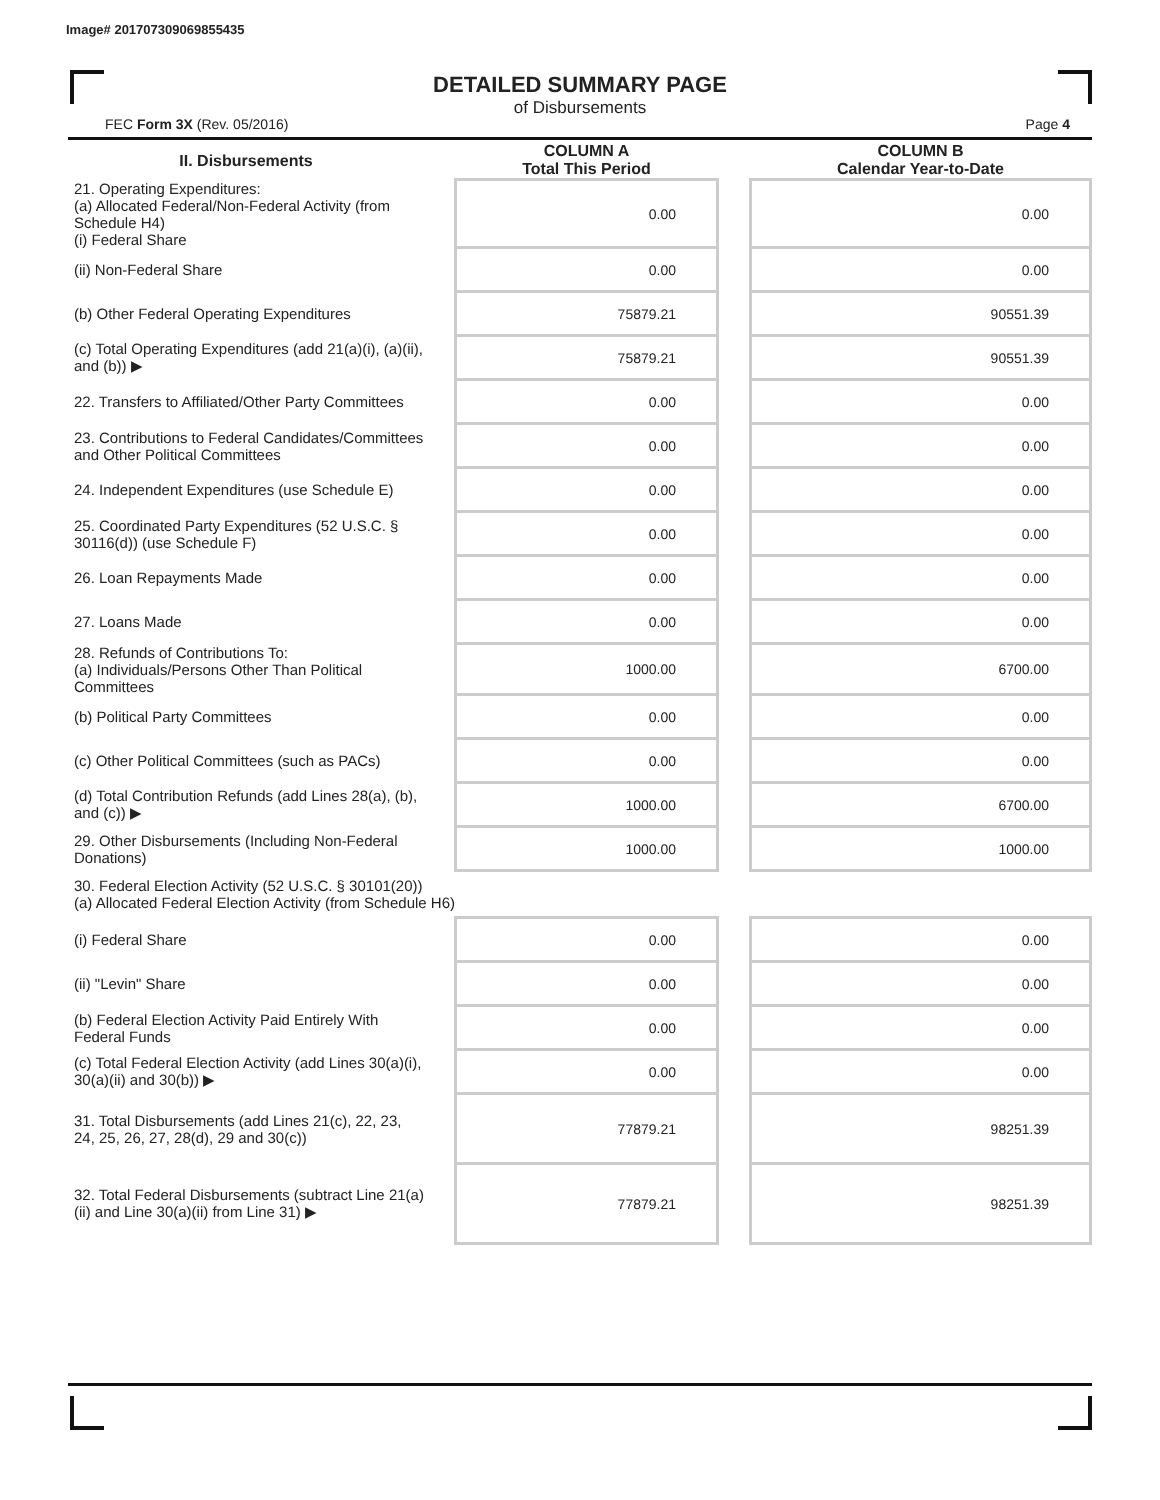Image# 201707309069855435
DETAILED SUMMARY PAGE
of Disbursements
FEC Form 3X (Rev. 05/2016) Page 4
| II. Disbursements | | COLUMN A Total This Period | | COLUMN B Calendar Year-to-Date |
| --- | --- | --- | --- | --- |
| 21. Operating Expenditures: (a) Allocated Federal/Non-Federal Activity (from Schedule H4) (i) Federal Share | | 0.00 | | 0.00 |
| (ii) Non-Federal Share | | 0.00 | | 0.00 |
| (b) Other Federal Operating Expenditures | | 75879.21 | | 90551.39 |
| (c) Total Operating Expenditures (add 21(a)(i), (a)(ii), and (b)) ▶ | | 75879.21 | | 90551.39 |
| 22. Transfers to Affiliated/Other Party Committees | | 0.00 | | 0.00 |
| 23. Contributions to Federal Candidates/Committees and Other Political Committees | | 0.00 | | 0.00 |
| 24. Independent Expenditures (use Schedule E) | | 0.00 | | 0.00 |
| 25. Coordinated Party Expenditures (52 U.S.C. § 30116(d)) (use Schedule F) | | 0.00 | | 0.00 |
| 26. Loan Repayments Made | | 0.00 | | 0.00 |
| 27. Loans Made | | 0.00 | | 0.00 |
| 28. Refunds of Contributions To: (a) Individuals/Persons Other Than Political Committees | | 1000.00 | | 6700.00 |
| (b) Political Party Committees | | 0.00 | | 0.00 |
| (c) Other Political Committees (such as PACs) | | 0.00 | | 0.00 |
| (d) Total Contribution Refunds (add Lines 28(a), (b), and (c)) ▶ | | 1000.00 | | 6700.00 |
| 29. Other Disbursements (Including Non-Federal Donations) | | 1000.00 | | 1000.00 |
| 30. Federal Election Activity (52 U.S.C. § 30101(20)) (a) Allocated Federal Election Activity (from Schedule H6) | | | | |
| (i) Federal Share | | 0.00 | | 0.00 |
| (ii) "Levin" Share | | 0.00 | | 0.00 |
| (b) Federal Election Activity Paid Entirely With Federal Funds | | 0.00 | | 0.00 |
| (c) Total Federal Election Activity (add Lines 30(a)(i), 30(a)(ii) and 30(b)) ▶ | | 0.00 | | 0.00 |
| 31. Total Disbursements (add Lines 21(c), 22, 23, 24, 25, 26, 27, 28(d), 29 and 30(c)) | | 77879.21 | | 98251.39 |
| 32. Total Federal Disbursements (subtract Line 21(a)(ii) and Line 30(a)(ii) from Line 31) ▶ | | 77879.21 | | 98251.39 |